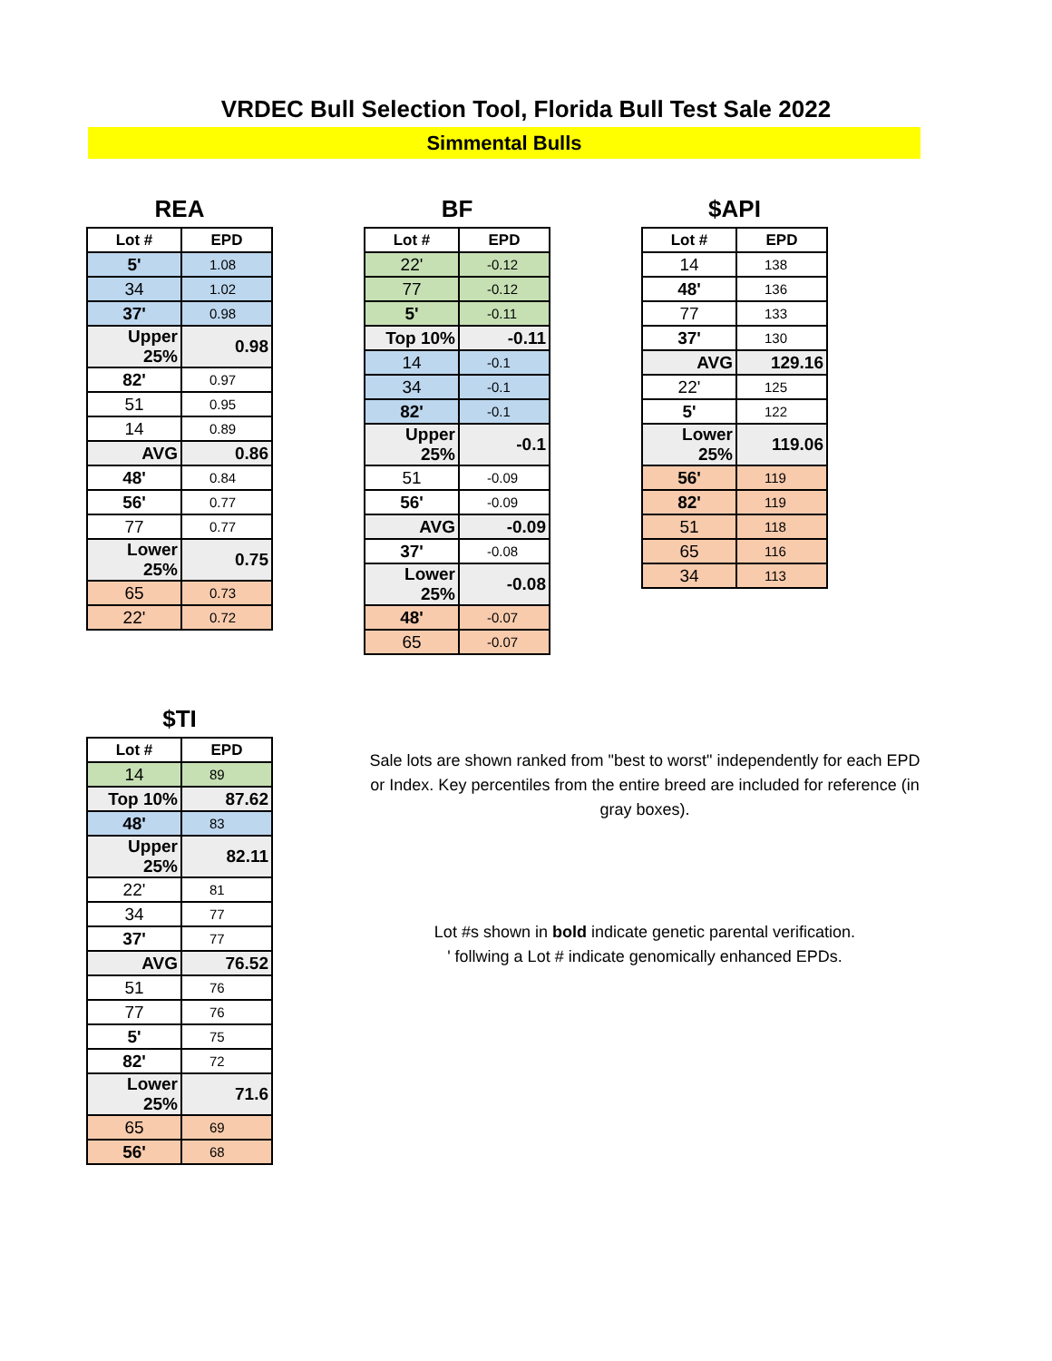VRDEC Bull Selection Tool, Florida Bull Test Sale 2022
Simmental Bulls
REA
| Lot # | EPD |
| --- | --- |
| 5' | 1.08 |
| 34 | 1.02 |
| 37' | 0.98 |
| Upper 25% | 0.98 |
| 82' | 0.97 |
| 51 | 0.95 |
| 14 | 0.89 |
| AVG | 0.86 |
| 48' | 0.84 |
| 56' | 0.77 |
| 77 | 0.77 |
| Lower 25% | 0.75 |
| 65 | 0.73 |
| 22' | 0.72 |
BF
| Lot # | EPD |
| --- | --- |
| 22' | -0.12 |
| 77 | -0.12 |
| 5' | -0.11 |
| Top 10% | -0.11 |
| 14 | -0.1 |
| 34 | -0.1 |
| 82' | -0.1 |
| Upper 25% | -0.1 |
| 51 | -0.09 |
| 56' | -0.09 |
| AVG | -0.09 |
| 37' | -0.08 |
| Lower 25% | -0.08 |
| 48' | -0.07 |
| 65 | -0.07 |
$API
| Lot # | EPD |
| --- | --- |
| 14 | 138 |
| 48' | 136 |
| 77 | 133 |
| 37' | 130 |
| AVG | 129.16 |
| 22' | 125 |
| 5' | 122 |
| Lower 25% | 119.06 |
| 56' | 119 |
| 82' | 119 |
| 51 | 118 |
| 65 | 116 |
| 34 | 113 |
$TI
| Lot # | EPD |
| --- | --- |
| 14 | 89 |
| Top 10% | 87.62 |
| 48' | 83 |
| Upper 25% | 82.11 |
| 22' | 81 |
| 34 | 77 |
| 37' | 77 |
| AVG | 76.52 |
| 51 | 76 |
| 77 | 76 |
| 5' | 75 |
| 82' | 72 |
| Lower 25% | 71.6 |
| 65 | 69 |
| 56' | 68 |
Sale lots are shown ranked from "best to worst" independently for each EPD or Index. Key percentiles from the entire breed are included for reference (in gray boxes).
Lot #s shown in bold indicate genetic parental verification.
' follwing a Lot # indicate genomically enhanced EPDs.